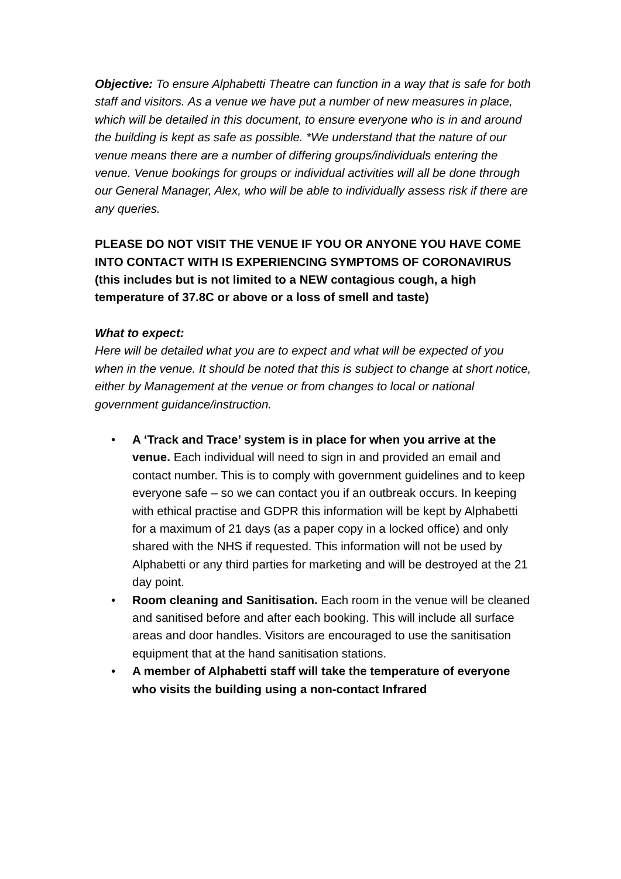Objective: To ensure Alphabetti Theatre can function in a way that is safe for both staff and visitors. As a venue we have put a number of new measures in place, which will be detailed in this document, to ensure everyone who is in and around the building is kept as safe as possible. *We understand that the nature of our venue means there are a number of differing groups/individuals entering the venue. Venue bookings for groups or individual activities will all be done through our General Manager, Alex, who will be able to individually assess risk if there are any queries.
PLEASE DO NOT VISIT THE VENUE IF YOU OR ANYONE YOU HAVE COME INTO CONTACT WITH IS EXPERIENCING SYMPTOMS OF CORONAVIRUS (this includes but is not limited to a NEW contagious cough, a high temperature of 37.8C or above or a loss of smell and taste)
What to expect:
Here will be detailed what you are to expect and what will be expected of you when in the venue. It should be noted that this is subject to change at short notice, either by Management at the venue or from changes to local or national government guidance/instruction.
• A ‘Track and Trace’ system is in place for when you arrive at the venue. Each individual will need to sign in and provided an email and contact number. This is to comply with government guidelines and to keep everyone safe – so we can contact you if an outbreak occurs. In keeping with ethical practise and GDPR this information will be kept by Alphabetti for a maximum of 21 days (as a paper copy in a locked office) and only shared with the NHS if requested. This information will not be used by Alphabetti or any third parties for marketing and will be destroyed at the 21 day point.
• Room cleaning and Sanitisation. Each room in the venue will be cleaned and sanitised before and after each booking. This will include all surface areas and door handles. Visitors are encouraged to use the sanitisation equipment that at the hand sanitisation stations.
• A member of Alphabetti staff will take the temperature of everyone who visits the building using a non-contact Infrared